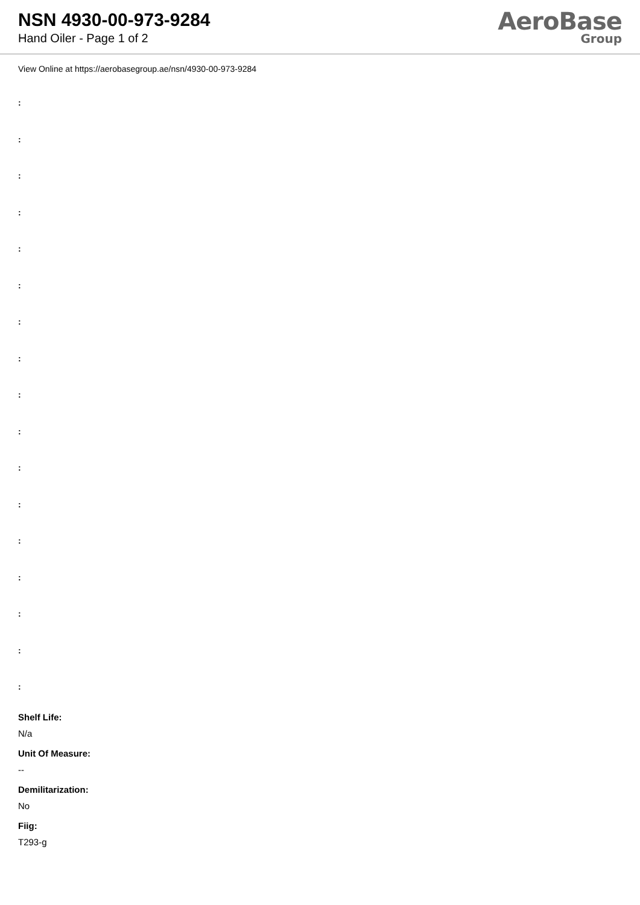NSN 4930-00-973-9284
Hand Oiler - Page 1 of 2
AeroBase
Group
View Online at https://aerobasegroup.ae/nsn/4930-00-973-9284
:
:
:
:
:
:
:
:
:
:
:
:
:
:
:
:
:
Shelf Life:
N/a
Unit Of Measure:
--
Demilitarization:
No
Fiig:
T293-g